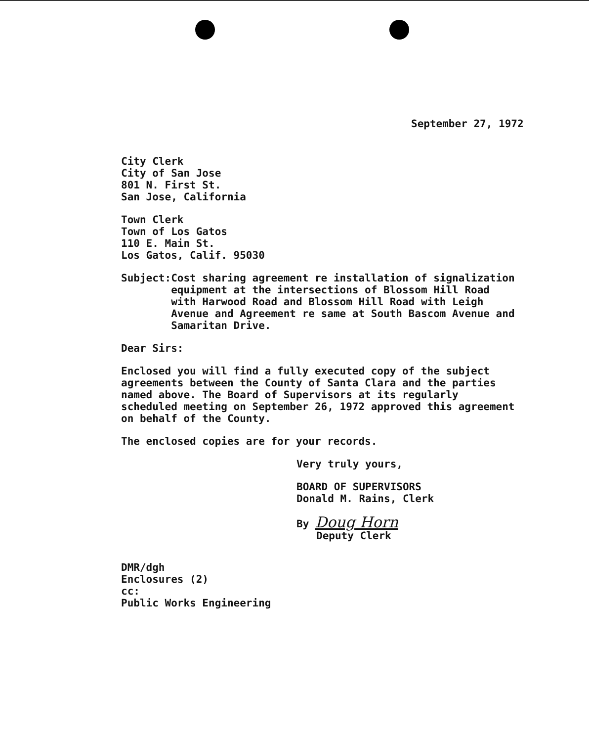September 27, 1972
City Clerk
City of San Jose
801 N. First St.
San Jose, California
Town Clerk
Town of Los Gatos
110 E. Main St.
Los Gatos, Calif. 95030
Subject: Cost sharing agreement re installation of signalization equipment at the intersections of Blossom Hill Road with Harwood Road and Blossom Hill Road with Leigh Avenue and Agreement re same at South Bascom Avenue and Samaritan Drive.
Dear Sirs:
Enclosed you will find a fully executed copy of the subject agreements between the County of Santa Clara and the parties named above. The Board of Supervisors at its regularly scheduled meeting on September 26, 1972 approved this agreement on behalf of the County.
The enclosed copies are for your records.
Very truly yours,
BOARD OF SUPERVISORS
Donald M. Rains, Clerk
By Doug Horn
Deputy Clerk
DMR/dgh
Enclosures (2)
cc:
Public Works Engineering